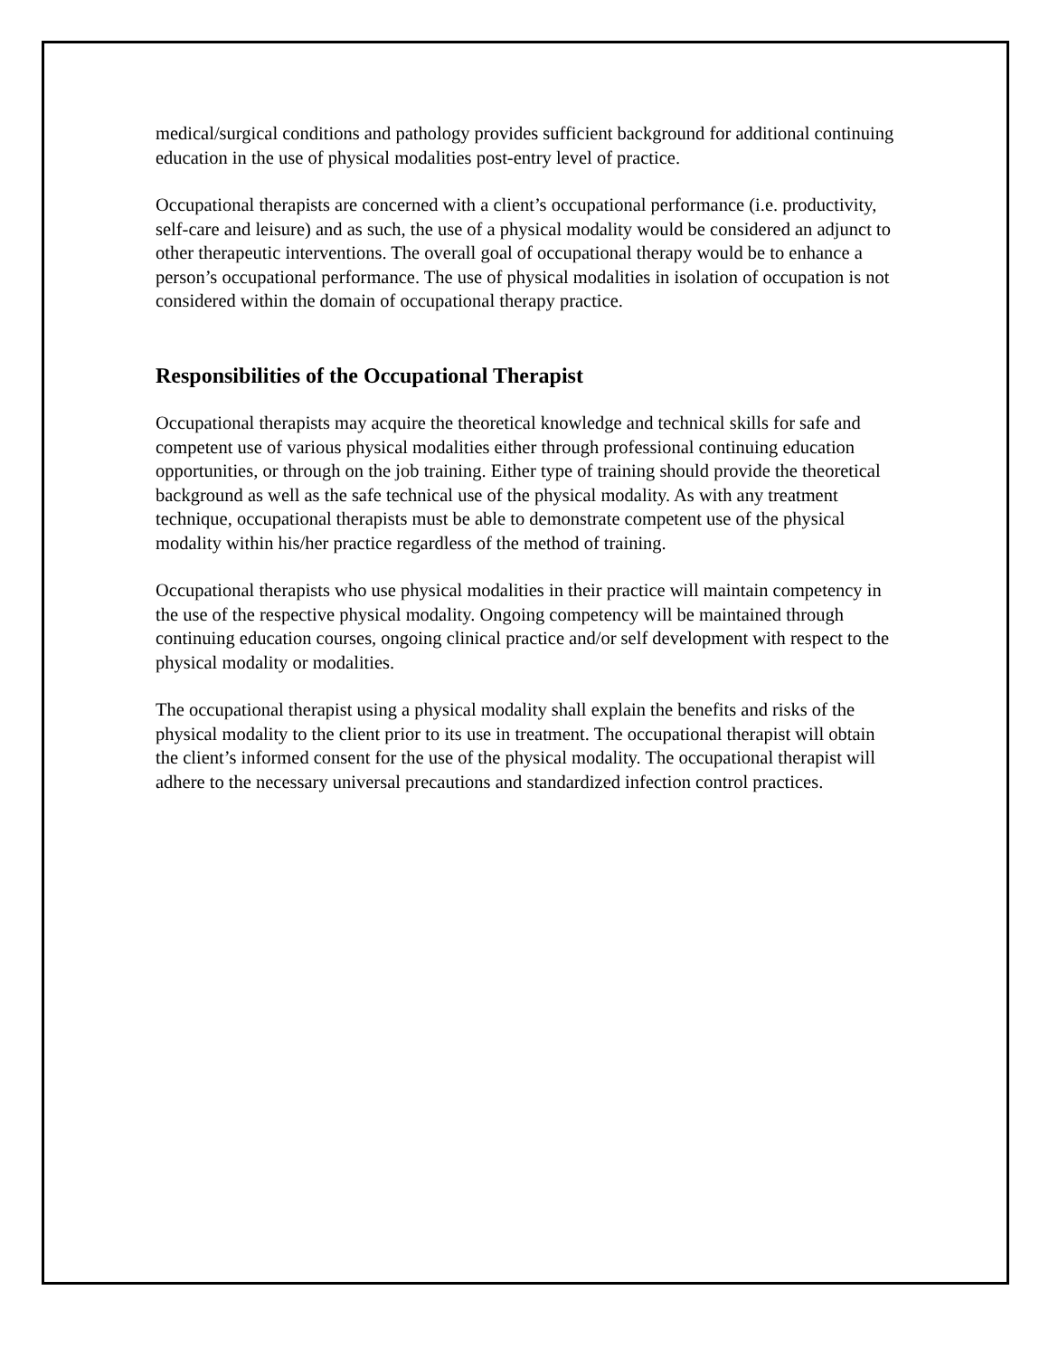medical/surgical conditions and pathology provides sufficient background for additional continuing education in the use of physical modalities post-entry level of practice.
Occupational therapists are concerned with a client’s occupational performance (i.e. productivity, self-care and leisure) and as such, the use of a physical modality would be considered an adjunct to other therapeutic interventions. The overall goal of occupational therapy would be to enhance a person’s occupational performance. The use of physical modalities in isolation of occupation is not considered within the domain of occupational therapy practice.
Responsibilities of the Occupational Therapist
Occupational therapists may acquire the theoretical knowledge and technical skills for safe and competent use of various physical modalities either through professional continuing education opportunities, or through on the job training. Either type of training should provide the theoretical background as well as the safe technical use of the physical modality. As with any treatment technique, occupational therapists must be able to demonstrate competent use of the physical modality within his/her practice regardless of the method of training.
Occupational therapists who use physical modalities in their practice will maintain competency in the use of the respective physical modality. Ongoing competency will be maintained through continuing education courses, ongoing clinical practice and/or self development with respect to the physical modality or modalities.
The occupational therapist using a physical modality shall explain the benefits and risks of the physical modality to the client prior to its use in treatment. The occupational therapist will obtain the client’s informed consent for the use of the physical modality. The occupational therapist will adhere to the necessary universal precautions and standardized infection control practices.